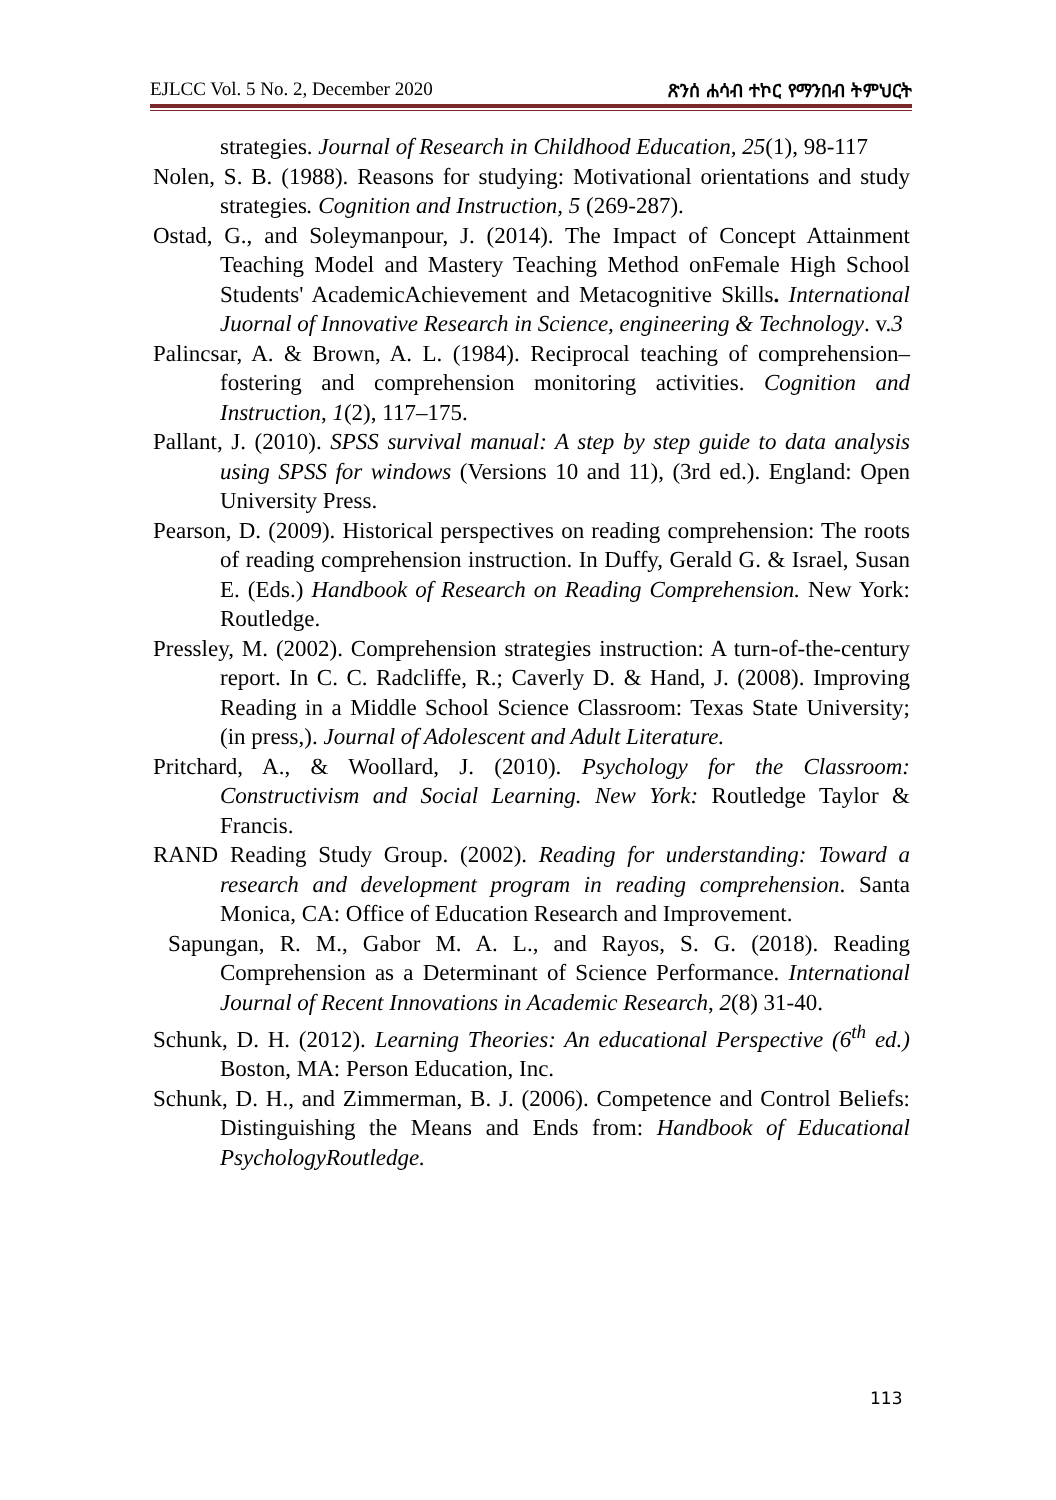EJLCC Vol. 5 No. 2, December 2020 ጽንሰ ሐሳብ ተኮር የማንበብ ትምህርት
strategies. Journal of Research in Childhood Education, 25(1), 98-117
Nolen, S. B. (1988). Reasons for studying: Motivational orientations and study strategies. Cognition and Instruction, 5 (269-287).
Ostad, G., and Soleymanpour, J. (2014). The Impact of Concept Attainment Teaching Model and Mastery Teaching Method onFemale High School Students' AcademicAchievement and Metacognitive Skills. International Juornal of Innovative Research in Science, engineering & Technology. v.3
Palincsar, A. & Brown, A. L. (1984). Reciprocal teaching of comprehension–fostering and comprehension monitoring activities. Cognition and Instruction, 1(2), 117–175.
Pallant, J. (2010). SPSS survival manual: A step by step guide to data analysis using SPSS for windows (Versions 10 and 11), (3rd ed.). England: Open University Press.
Pearson, D. (2009). Historical perspectives on reading comprehension: The roots of reading comprehension instruction. In Duffy, Gerald G. & Israel, Susan E. (Eds.) Handbook of Research on Reading Comprehension. New York: Routledge.
Pressley, M. (2002). Comprehension strategies instruction: A turn-of-the-century report. In C. C. Radcliffe, R.; Caverly D. & Hand, J. (2008). Improving Reading in a Middle School Science Classroom: Texas State University; (in press,). Journal of Adolescent and Adult Literature.
Pritchard, A., & Woollard, J. (2010). Psychology for the Classroom: Constructivism and Social Learning. New York: Routledge Taylor & Francis.
RAND Reading Study Group. (2002). Reading for understanding: Toward a research and development program in reading comprehension. Santa Monica, CA: Office of Education Research and Improvement.
Sapungan, R. M., Gabor M. A. L., and Rayos, S. G. (2018). Reading Comprehension as a Determinant of Science Performance. International Journal of Recent Innovations in Academic Research, 2(8) 31-40.
Schunk, D. H. (2012). Learning Theories: An educational Perspective (6<sup>th</sup> ed.) Boston, MA: Person Education, Inc.
Schunk, D. H., and Zimmerman, B. J. (2006). Competence and Control Beliefs: Distinguishing the Means and Ends from: Handbook of Educational PsychologyRoutledge.
113